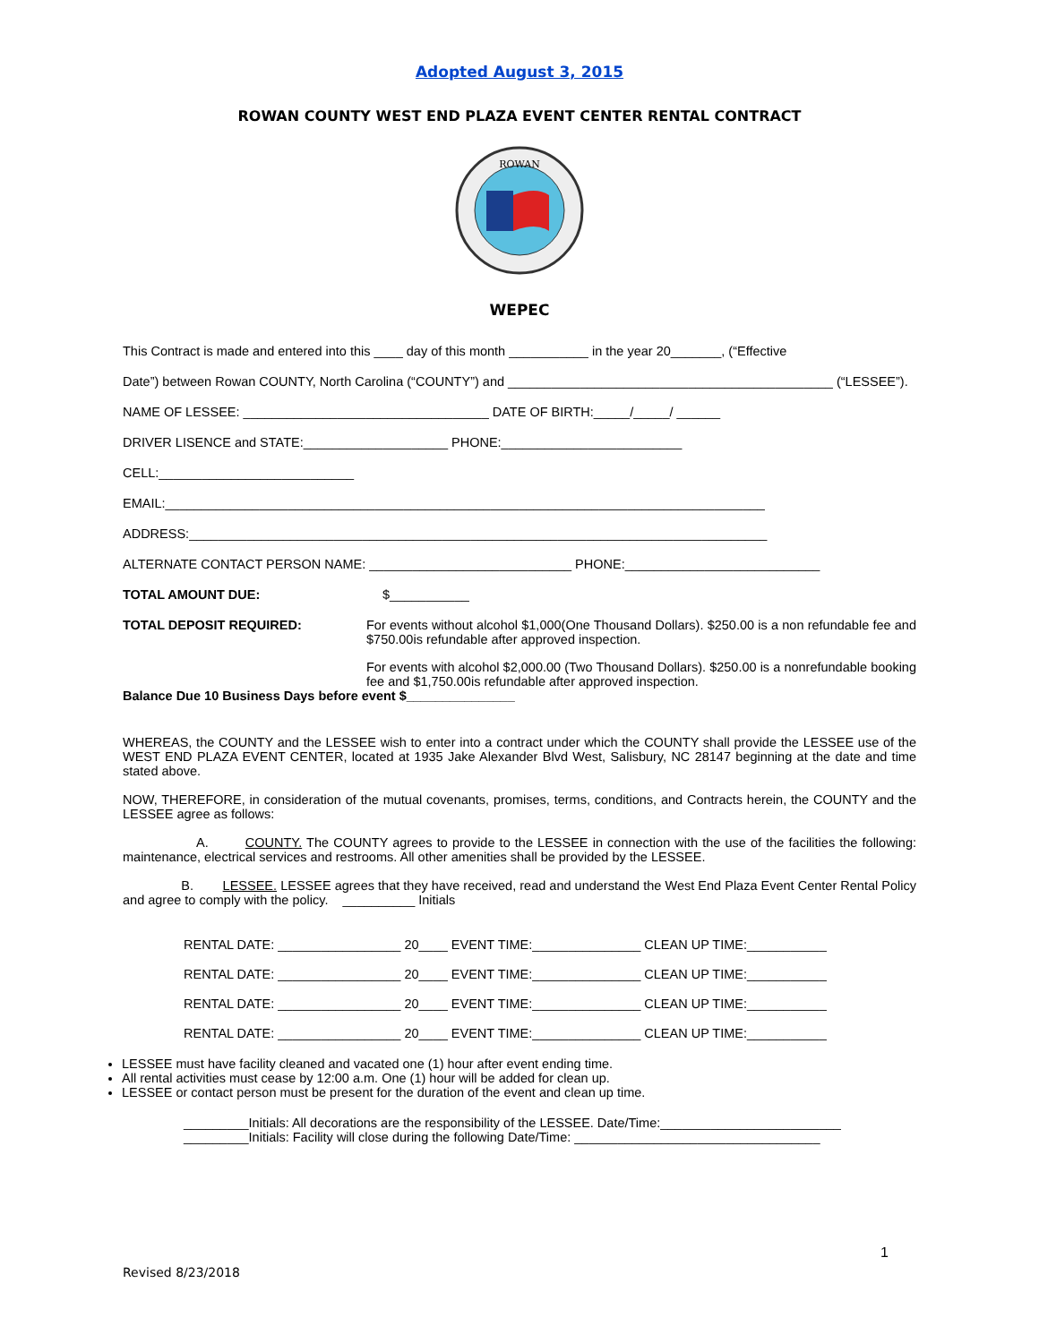Adopted August 3, 2015
ROWAN COUNTY WEST END PLAZA EVENT CENTER RENTAL CONTRACT
ROWAN
WEPEC
This Contract is made and entered into this ____ day of this month ___________ in the year 20_______, (“Effective
Date”) between Rowan COUNTY, North Carolina (“COUNTY”) and _____________________________________________ (“LESSEE”).
NAME OF LESSEE: __________________________________ DATE OF BIRTH:_____/_____/ ______
DRIVER LISENCE and STATE:____________________ PHONE:_________________________
CELL:___________________________
EMAIL:___________________________________________________________________________________
ADDRESS:________________________________________________________________________________
ALTERNATE CONTACT PERSON NAME: ____________________________ PHONE:___________________________
TOTAL AMOUNT DUE: $___________
TOTAL DEPOSIT REQUIRED: For events without alcohol $1,000(One Thousand Dollars). $250.00 is a non refundable fee and $750.00is refundable after approved inspection.
For events with alcohol $2,000.00 (Two Thousand Dollars). $250.00 is a nonrefundable booking fee and $1,750.00is refundable after approved inspection.
Balance Due 10 Business Days before event $_______________
WHEREAS, the COUNTY and the LESSEE wish to enter into a contract under which the COUNTY shall provide the LESSEE use of the WEST END PLAZA EVENT CENTER, located at 1935 Jake Alexander Blvd West, Salisbury, NC 28147 beginning at the date and time stated above.
NOW, THEREFORE, in consideration of the mutual covenants, promises, terms, conditions, and Contracts herein, the COUNTY and the LESSEE agree as follows:
A. COUNTY. The COUNTY agrees to provide to the LESSEE in connection with the use of the facilities the following: maintenance, electrical services and restrooms. All other amenities shall be provided by the LESSEE.
B. LESSEE. LESSEE agrees that they have received, read and understand the West End Plaza Event Center Rental Policy and agree to comply with the policy. __________ Initials
RENTAL DATE: _________________ 20____ EVENT TIME:_______________ CLEAN UP TIME:___________
RENTAL DATE: _________________ 20____ EVENT TIME:_______________ CLEAN UP TIME:___________
RENTAL DATE: _________________ 20____ EVENT TIME:_______________ CLEAN UP TIME:___________
RENTAL DATE: _________________ 20____ EVENT TIME:_______________ CLEAN UP TIME:___________
LESSEE must have facility cleaned and vacated one (1) hour after event ending time.
All rental activities must cease by 12:00 a.m. One (1) hour will be added for clean up.
LESSEE or contact person must be present for the duration of the event and clean up time.
_________Initials: All decorations are the responsibility of the LESSEE. Date/Time:_________________________
_________Initials: Facility will close during the following Date/Time: __________________________________
1
Revised 8/23/2018